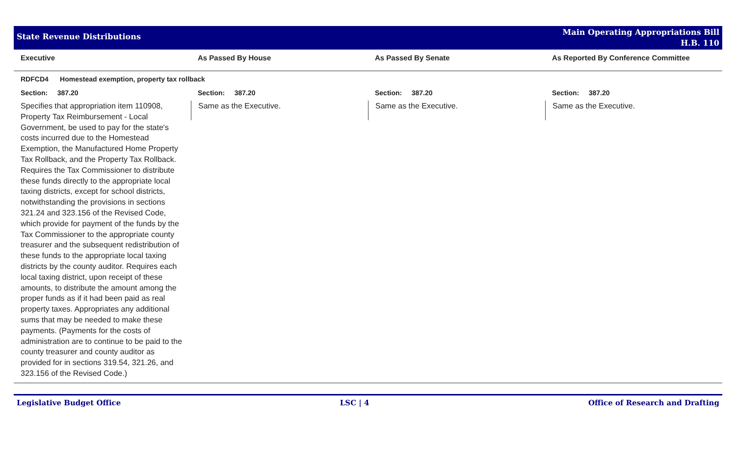State Revenue Distributions
Main Operating Appropriations Bill
H.B. 110
Executive As Passed By House As Passed By Senate As Reported By Conference Committee
RDFCD4 Homestead exemption, property tax rollback
Section: 387.20
Specifies that appropriation item 110908, Property Tax Reimbursement - Local Government, be used to pay for the state's costs incurred due to the Homestead Exemption, the Manufactured Home Property Tax Rollback, and the Property Tax Rollback. Requires the Tax Commissioner to distribute these funds directly to the appropriate local taxing districts, except for school districts, notwithstanding the provisions in sections 321.24 and 323.156 of the Revised Code, which provide for payment of the funds by the Tax Commissioner to the appropriate county treasurer and the subsequent redistribution of these funds to the appropriate local taxing districts by the county auditor. Requires each local taxing district, upon receipt of these amounts, to distribute the amount among the proper funds as if it had been paid as real property taxes. Appropriates any additional sums that may be needed to make these payments. (Payments for the costs of administration are to continue to be paid to the county treasurer and county auditor as provided for in sections 319.54, 321.26, and 323.156 of the Revised Code.)
Section: 387.20
Same as the Executive.
Section: 387.20
Same as the Executive.
Section: 387.20
Same as the Executive.
Legislative Budget Office LSC | 4 Office of Research and Drafting